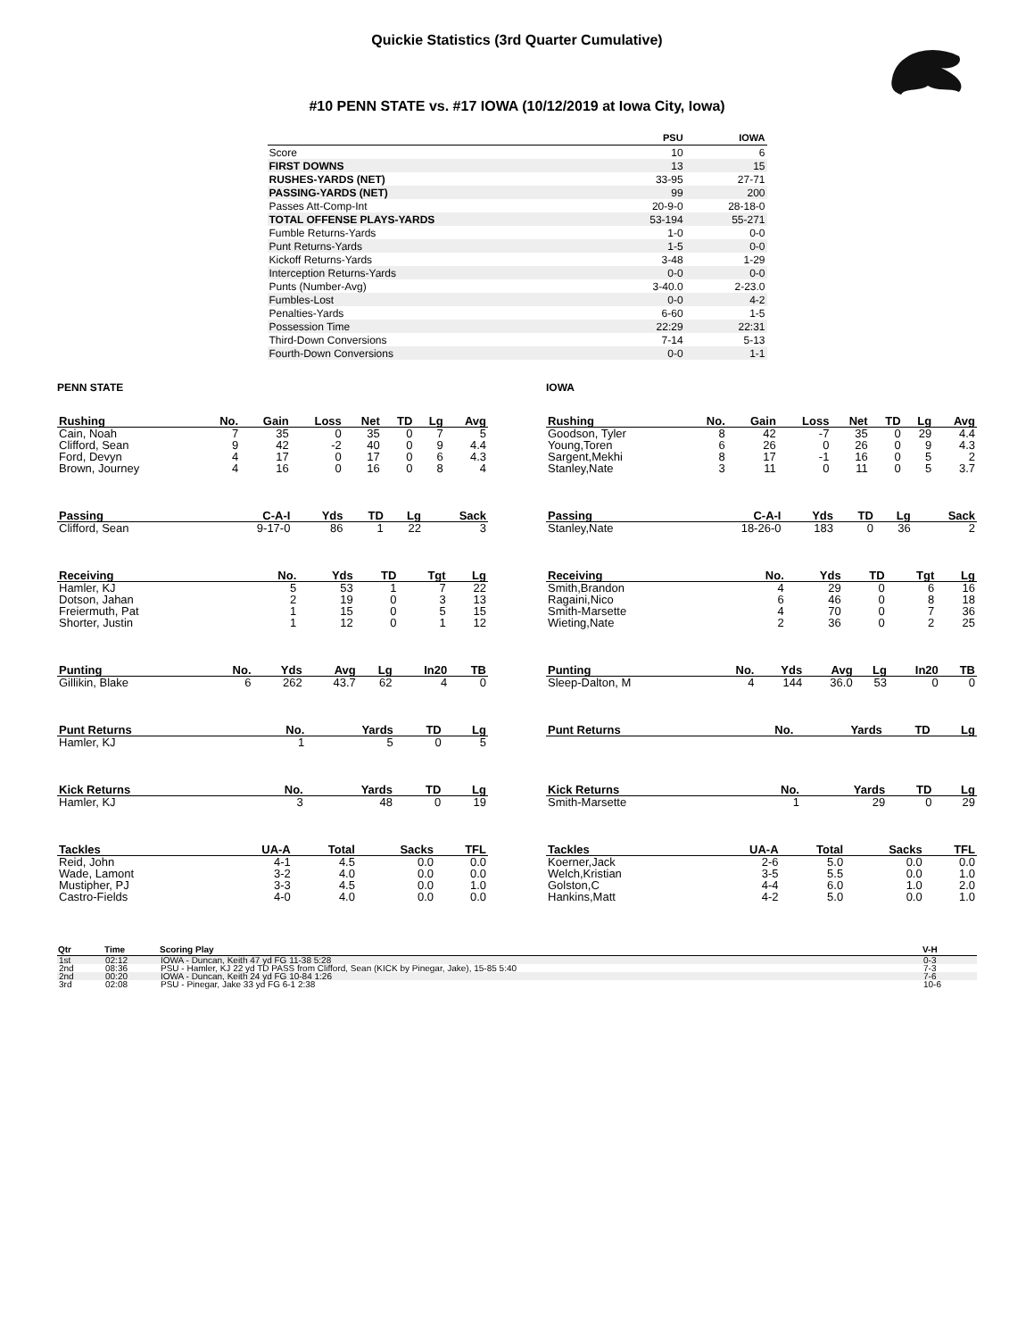Quickie Statistics (3rd Quarter Cumulative)
#10 PENN STATE vs. #17 IOWA (10/12/2019 at Iowa City, Iowa)
| | PSU | IOWA |
| --- | --- | --- |
| Score | 10 | 6 |
| FIRST DOWNS | 13 | 15 |
| RUSHES-YARDS (NET) | 33-95 | 27-71 |
| PASSING-YARDS (NET) | 99 | 200 |
| Passes Att-Comp-Int | 20-9-0 | 28-18-0 |
| TOTAL OFFENSE PLAYS-YARDS | 53-194 | 55-271 |
| Fumble Returns-Yards | 1-0 | 0-0 |
| Punt Returns-Yards | 1-5 | 0-0 |
| Kickoff Returns-Yards | 3-48 | 1-29 |
| Interception Returns-Yards | 0-0 | 0-0 |
| Punts (Number-Avg) | 3-40.0 | 2-23.0 |
| Fumbles-Lost | 0-0 | 4-2 |
| Penalties-Yards | 6-60 | 1-5 |
| Possession Time | 22:29 | 22:31 |
| Third-Down Conversions | 7-14 | 5-13 |
| Fourth-Down Conversions | 0-0 | 1-1 |
PENN STATE
| Rushing | No. | Gain | Loss | Net | TD | Lg | Avg |
| --- | --- | --- | --- | --- | --- | --- | --- |
| Cain, Noah | 7 | 35 | 0 | 35 | 0 | 7 | 5 |
| Clifford, Sean | 9 | 42 | -2 | 40 | 0 | 9 | 4.4 |
| Ford, Devyn | 4 | 17 | 0 | 17 | 0 | 6 | 4.3 |
| Brown, Journey | 4 | 16 | 0 | 16 | 0 | 8 | 4 |
| Passing | C-A-I | Yds | TD | Lg | Sack |
| --- | --- | --- | --- | --- | --- |
| Clifford, Sean | 9-17-0 | 86 | 1 | 22 | 3 |
| Receiving | No. | Yds | TD | Tgt | Lg |
| --- | --- | --- | --- | --- | --- |
| Hamler, KJ | 5 | 53 | 1 | 7 | 22 |
| Dotson, Jahan | 2 | 19 | 0 | 3 | 13 |
| Freiermuth, Pat | 1 | 15 | 0 | 5 | 15 |
| Shorter, Justin | 1 | 12 | 0 | 1 | 12 |
| Punting | No. | Yds | Avg | Lg | In20 | TB |
| --- | --- | --- | --- | --- | --- | --- |
| Gillikin, Blake | 6 | 262 | 43.7 | 62 | 4 | 0 |
| Punt Returns | No. | Yards | TD | Lg |
| --- | --- | --- | --- | --- |
| Hamler, KJ | 1 | 5 | 0 | 5 |
| Kick Returns | No. | Yards | TD | Lg |
| --- | --- | --- | --- | --- |
| Hamler, KJ | 3 | 48 | 0 | 19 |
| Tackles | UA-A | Total | Sacks | TFL |
| --- | --- | --- | --- | --- |
| Reid, John | 4-1 | 4.5 | 0.0 | 0.0 |
| Wade, Lamont | 3-2 | 4.0 | 0.0 | 0.0 |
| Mustipher, PJ | 3-3 | 4.5 | 0.0 | 1.0 |
| Castro-Fields | 4-0 | 4.0 | 0.0 | 0.0 |
IOWA
| Rushing | No. | Gain | Loss | Net | TD | Lg | Avg |
| --- | --- | --- | --- | --- | --- | --- | --- |
| Goodson, Tyler | 8 | 42 | -7 | 35 | 0 | 29 | 4.4 |
| Young,Toren | 6 | 26 | 0 | 26 | 0 | 9 | 4.3 |
| Sargent,Mekhi | 8 | 17 | -1 | 16 | 0 | 5 | 2 |
| Stanley,Nate | 3 | 11 | 0 | 11 | 0 | 5 | 3.7 |
| Passing | C-A-I | Yds | TD | Lg | Sack |
| --- | --- | --- | --- | --- | --- |
| Stanley,Nate | 18-26-0 | 183 | 0 | 36 | 2 |
| Receiving | No. | Yds | TD | Tgt | Lg |
| --- | --- | --- | --- | --- | --- |
| Smith,Brandon | 4 | 29 | 0 | 6 | 16 |
| Ragaini,Nico | 6 | 46 | 0 | 8 | 18 |
| Smith-Marsette | 4 | 70 | 0 | 7 | 36 |
| Wieting,Nate | 2 | 36 | 0 | 2 | 25 |
| Punting | No. | Yds | Avg | Lg | In20 | TB |
| --- | --- | --- | --- | --- | --- | --- |
| Sleep-Dalton, M | 4 | 144 | 36.0 | 53 | 0 | 0 |
| Punt Returns | No. | Yards | TD | Lg |
| --- | --- | --- | --- | --- |
| Kick Returns | No. | Yards | TD | Lg |
| --- | --- | --- | --- | --- |
| Smith-Marsette | 1 | 29 | 0 | 29 |
| Tackles | UA-A | Total | Sacks | TFL |
| --- | --- | --- | --- | --- |
| Koerner,Jack | 2-6 | 5.0 | 0.0 | 0.0 |
| Welch,Kristian | 3-5 | 5.5 | 0.0 | 1.0 |
| Golston,C | 4-4 | 6.0 | 1.0 | 2.0 |
| Hankins,Matt | 4-2 | 5.0 | 0.0 | 1.0 |
| Qtr | Time | Scoring Play | V-H |
| --- | --- | --- | --- |
| 1st | 02:12 | IOWA - Duncan, Keith 47 yd FG 11-38 5:28 | 0-3 |
| 2nd | 08:36 | PSU - Hamler, KJ 22 yd TD PASS from Clifford, Sean (KICK by Pinegar, Jake), 15-85 5:40 | 7-3 |
| 2nd | 00:20 | IOWA - Duncan, Keith 24 yd FG 10-84 1:26 | 7-6 |
| 3rd | 02:08 | PSU - Pinegar, Jake 33 yd FG 6-1 2:38 | 10-6 |